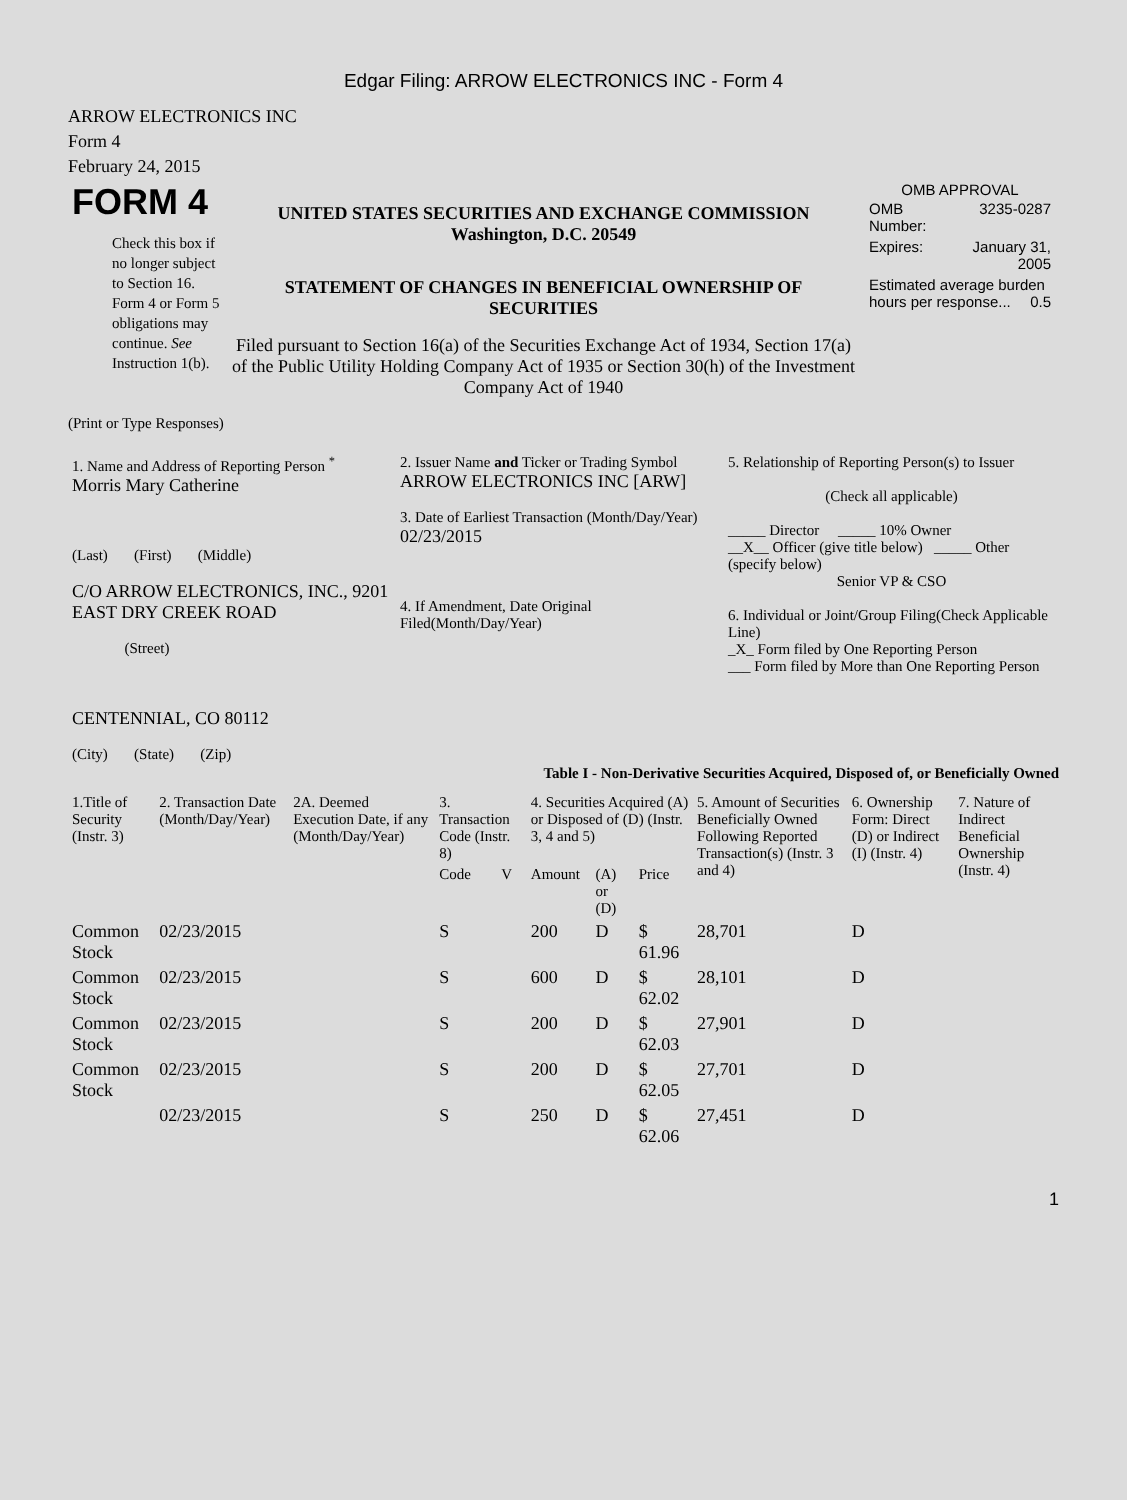Edgar Filing: ARROW ELECTRONICS INC - Form 4
ARROW ELECTRONICS INC
Form 4
February 24, 2015
| FORM 4 Check this box if no longer subject to Section 16. Form 4 or Form 5 obligations may continue. See Instruction 1(b). | UNITED STATES SECURITIES AND EXCHANGE COMMISSION Washington, D.C. 20549 STATEMENT OF CHANGES IN BENEFICIAL OWNERSHIP OF SECURITIES Filed pursuant to Section 16(a) of the Securities Exchange Act of 1934, Section 17(a) of the Public Utility Holding Company Act of 1935 or Section 30(h) of the Investment Company Act of 1940 | OMB APPROVAL / OMB Number: / 3235-0287 / / Expires: / January 31, 2005 / / Estimated average burden hours per response... 0.5 / / |
(Print or Type Responses)
| 1. Name and Address of Reporting Person <sup>*</sup> Morris Mary Catherine (Last) (First) (Middle) C/O ARROW ELECTRONICS, INC., 9201 EAST DRY CREEK ROAD (Street) CENTENNIAL, CO 80112 (City) (State) (Zip) | 2. Issuer Name and Ticker or Trading Symbol ARROW ELECTRONICS INC [ARW] 3. Date of Earliest Transaction (Month/Day/Year) 02/23/2015 4. If Amendment, Date Original Filed(Month/Day/Year) | 5. Relationship of Reporting Person(s) to Issuer (Check all applicable) _____ Director _____ 10% Owner __X__ Officer (give title below) _____ Other (specify below) Senior VP & CSO 6. Individual or Joint/Group Filing(Check Applicable Line) _X_ Form filed by One Reporting Person ___ Form filed by More than One Reporting Person |
Table I - Non-Derivative Securities Acquired, Disposed of, or Beneficially Owned
| 1.Title of Security (Instr. 3) | 2. Transaction Date (Month/Day/Year) | 2A. Deemed Execution Date, if any (Month/Day/Year) | 3. Transaction Code (Instr. 8) | | 4. Securities Acquired (A) or Disposed of (D) (Instr. 3, 4 and 5) | | | 5. Amount of Securities Beneficially Owned Following Reported Transaction(s) (Instr. 3 and 4) | 6. Ownership Form: Direct (D) or Indirect (I) (Instr. 4) | 7. Nature of Indirect Beneficial Ownership (Instr. 4) |
| --- | --- | --- | --- | --- | --- | --- | --- | --- | --- | --- |
| | | | Code | V | Amount | (A) or (D) | Price | | | |
| Common Stock | 02/23/2015 | | S | | 200 | D | $ 61.96 | 28,701 | D | |
| Common Stock | 02/23/2015 | | S | | 600 | D | $ 62.02 | 28,101 | D | |
| Common Stock | 02/23/2015 | | S | | 200 | D | $ 62.03 | 27,901 | D | |
| Common Stock | 02/23/2015 | | S | | 200 | D | $ 62.05 | 27,701 | D | |
| | 02/23/2015 | | S | | 250 | D | $ 62.06 | 27,451 | D | |
1